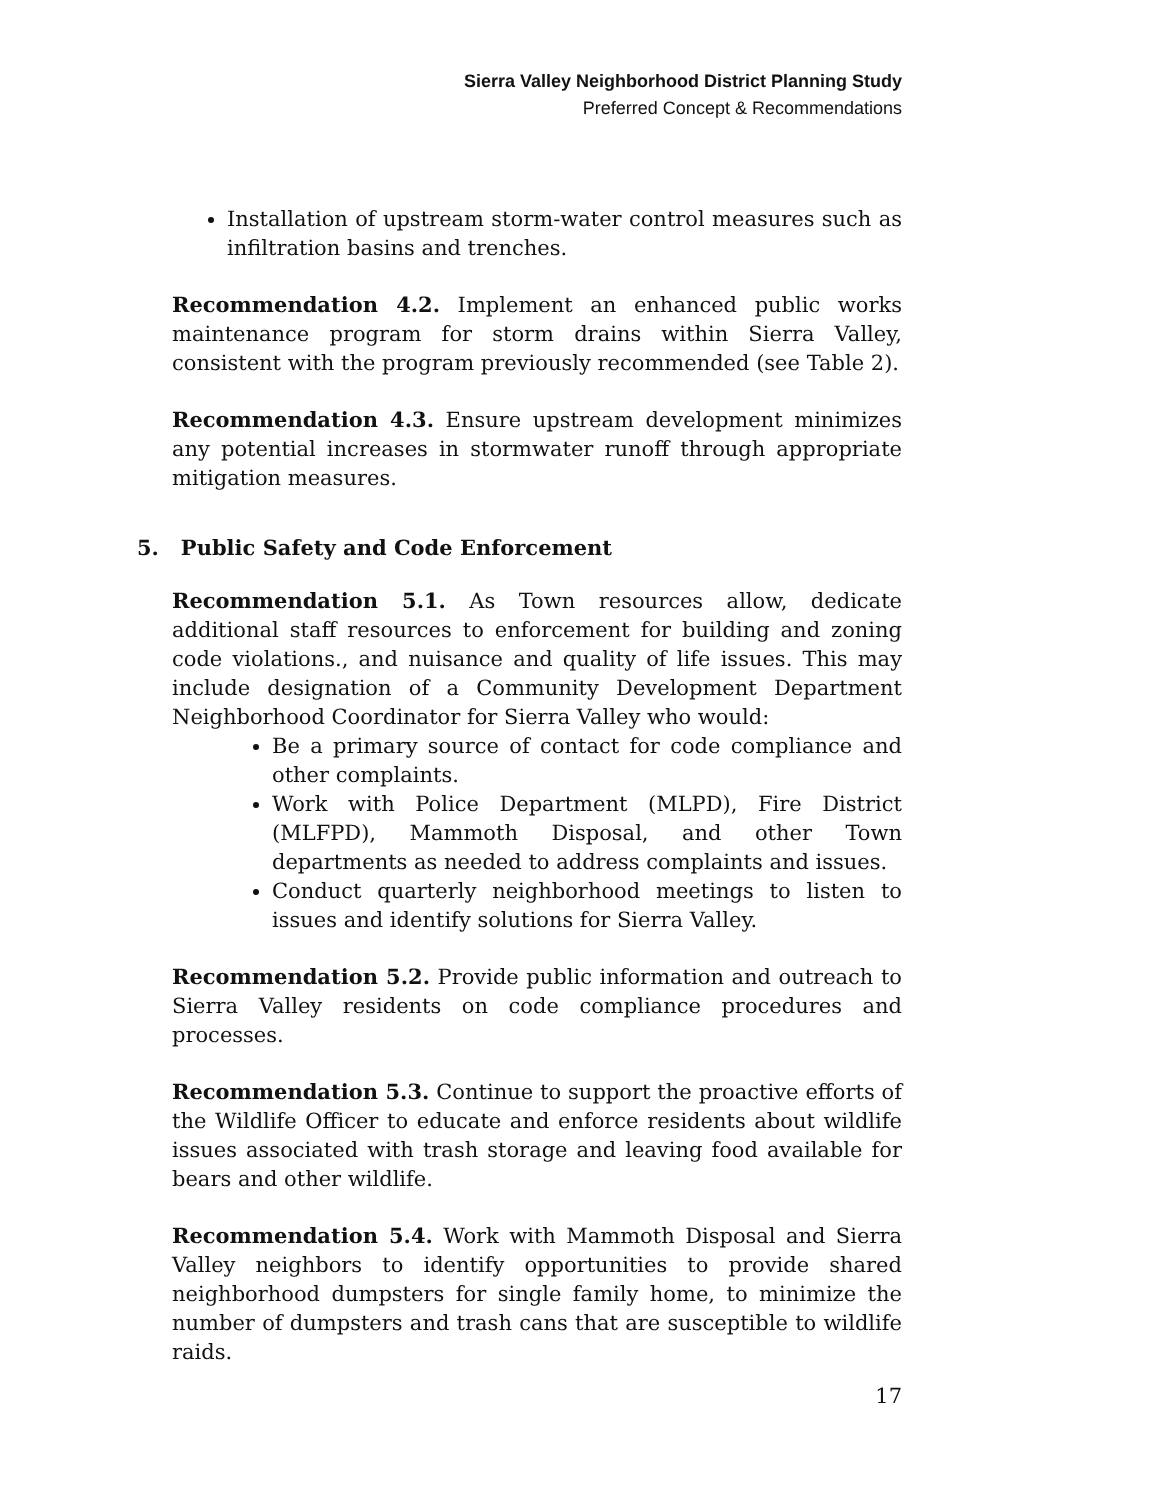Sierra Valley Neighborhood District Planning Study
Preferred Concept & Recommendations
Installation of upstream storm-water control measures such as infiltration basins and trenches.
Recommendation 4.2. Implement an enhanced public works maintenance program for storm drains within Sierra Valley, consistent with the program previously recommended (see Table 2).
Recommendation 4.3. Ensure upstream development minimizes any potential increases in stormwater runoff through appropriate mitigation measures.
5. Public Safety and Code Enforcement
Recommendation 5.1. As Town resources allow, dedicate additional staff resources to enforcement for building and zoning code violations., and nuisance and quality of life issues. This may include designation of a Community Development Department Neighborhood Coordinator for Sierra Valley who would:
Be a primary source of contact for code compliance and other complaints.
Work with Police Department (MLPD), Fire District (MLFPD), Mammoth Disposal, and other Town departments as needed to address complaints and issues.
Conduct quarterly neighborhood meetings to listen to issues and identify solutions for Sierra Valley.
Recommendation 5.2. Provide public information and outreach to Sierra Valley residents on code compliance procedures and processes.
Recommendation 5.3. Continue to support the proactive efforts of the Wildlife Officer to educate and enforce residents about wildlife issues associated with trash storage and leaving food available for bears and other wildlife.
Recommendation 5.4. Work with Mammoth Disposal and Sierra Valley neighbors to identify opportunities to provide shared neighborhood dumpsters for single family home, to minimize the number of dumpsters and trash cans that are susceptible to wildlife raids.
17